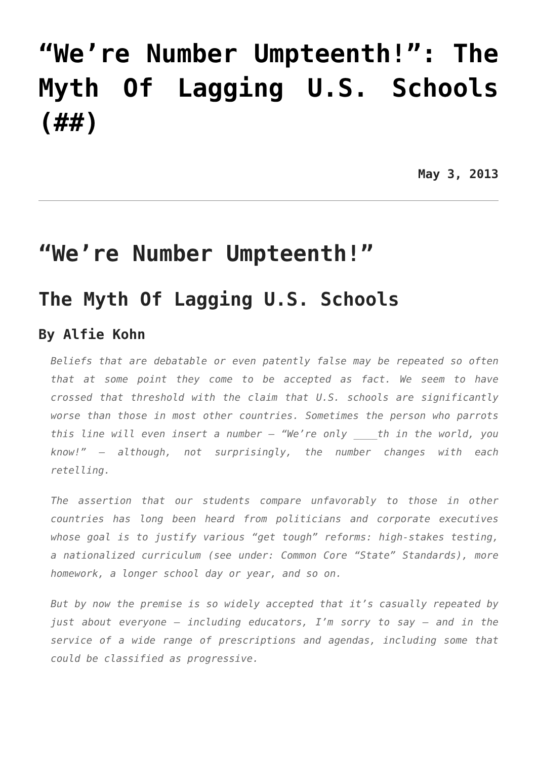“We’re Number Umpteenth!”: The Myth Of Lagging U.S. Schools (##)
May 3, 2013
“We’re Number Umpteenth!”
The Myth Of Lagging U.S. Schools
By Alfie Kohn
Beliefs that are debatable or even patently false may be repeated so often that at some point they come to be accepted as fact. We seem to have crossed that threshold with the claim that U.S. schools are significantly worse than those in most other countries. Sometimes the person who parrots this line will even insert a number – “We’re only ____th in the world, you know!” – although, not surprisingly, the number changes with each retelling.
The assertion that our students compare unfavorably to those in other countries has long been heard from politicians and corporate executives whose goal is to justify various “get tough” reforms: high-stakes testing, a nationalized curriculum (see under: Common Core “State” Standards), more homework, a longer school day or year, and so on.
But by now the premise is so widely accepted that it’s casually repeated by just about everyone – including educators, I’m sorry to say – and in the service of a wide range of prescriptions and agendas, including some that could be classified as progressive.